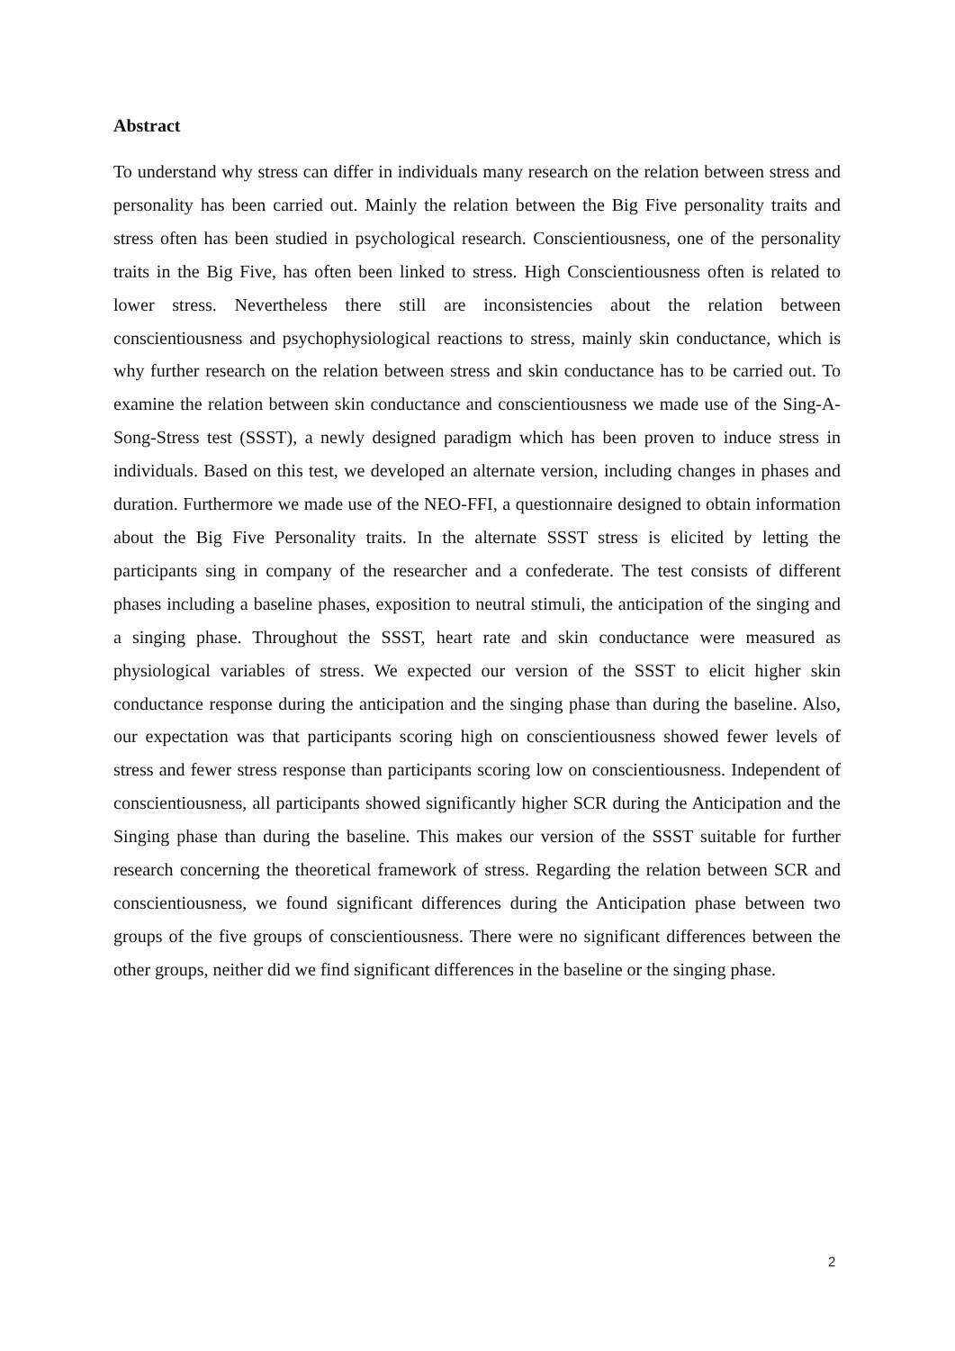Abstract
To understand why stress can differ in individuals many research on the relation between stress and personality has been carried out. Mainly the relation between the Big Five personality traits and stress often has been studied in psychological research. Conscientiousness, one of the personality traits in the Big Five, has often been linked to stress. High Conscientiousness often is related to lower stress. Nevertheless there still are inconsistencies about the relation between conscientiousness and psychophysiological reactions to stress, mainly skin conductance, which is why further research on the relation between stress and skin conductance has to be carried out. To examine the relation between skin conductance and conscientiousness we made use of the Sing-A-Song-Stress test (SSST), a newly designed paradigm which has been proven to induce stress in individuals. Based on this test, we developed an alternate version, including changes in phases and duration. Furthermore we made use of the NEO-FFI, a questionnaire designed to obtain information about the Big Five Personality traits. In the alternate SSST stress is elicited by letting the participants sing in company of the researcher and a confederate. The test consists of different phases including a baseline phases, exposition to neutral stimuli, the anticipation of the singing and a singing phase. Throughout the SSST, heart rate and skin conductance were measured as physiological variables of stress. We expected our version of the SSST to elicit higher skin conductance response during the anticipation and the singing phase than during the baseline. Also, our expectation was that participants scoring high on conscientiousness showed fewer levels of stress and fewer stress response than participants scoring low on conscientiousness. Independent of conscientiousness, all participants showed significantly higher SCR during the Anticipation and the Singing phase than during the baseline. This makes our version of the SSST suitable for further research concerning the theoretical framework of stress. Regarding the relation between SCR and conscientiousness, we found significant differences during the Anticipation phase between two groups of the five groups of conscientiousness. There were no significant differences between the other groups, neither did we find significant differences in the baseline or the singing phase.
2